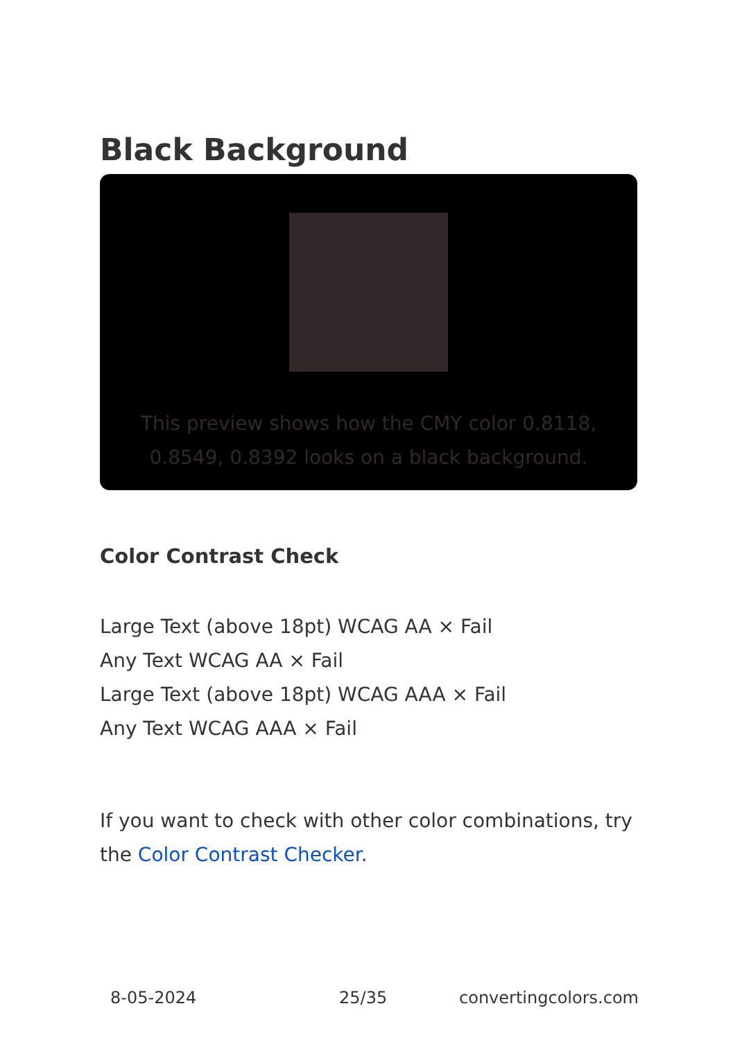Black Background
This preview shows how the CMY color 0.8118, 0.8549, 0.8392 looks on a black background.
Color Contrast Check
Large Text (above 18pt) WCAG AA × Fail
Any Text WCAG AA × Fail
Large Text (above 18pt) WCAG AAA × Fail
Any Text WCAG AAA × Fail
If you want to check with other color combinations, try the Color Contrast Checker.
8-05-2024 25/35 convertingcolors.com